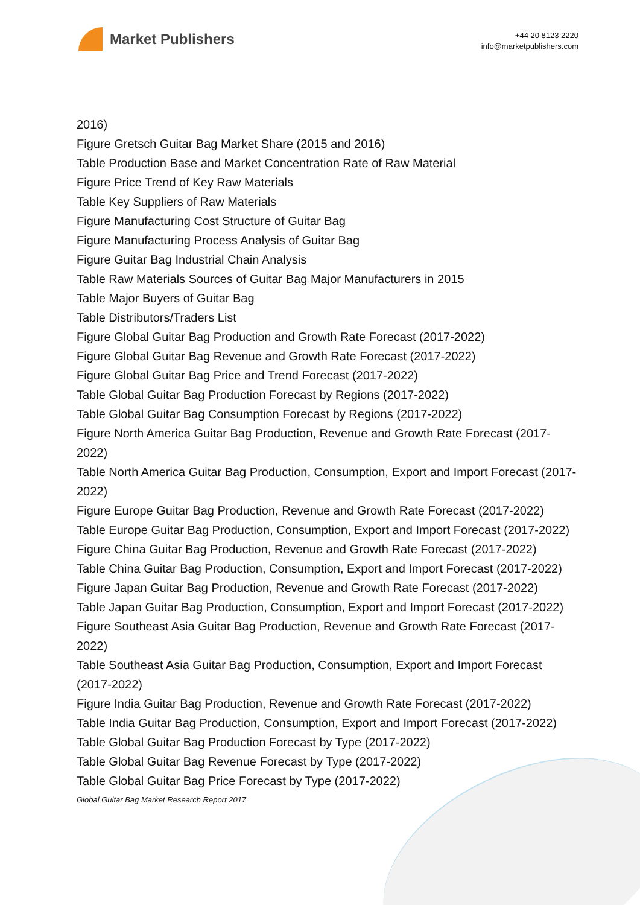Market Publishers
+44 20 8123 2220
info@marketpublishers.com
2016)
Figure Gretsch Guitar Bag Market Share (2015 and 2016)
Table Production Base and Market Concentration Rate of Raw Material
Figure Price Trend of Key Raw Materials
Table Key Suppliers of Raw Materials
Figure Manufacturing Cost Structure of Guitar Bag
Figure Manufacturing Process Analysis of Guitar Bag
Figure Guitar Bag Industrial Chain Analysis
Table Raw Materials Sources of Guitar Bag Major Manufacturers in 2015
Table Major Buyers of Guitar Bag
Table Distributors/Traders List
Figure Global Guitar Bag Production and Growth Rate Forecast (2017-2022)
Figure Global Guitar Bag Revenue and Growth Rate Forecast (2017-2022)
Figure Global Guitar Bag Price and Trend Forecast (2017-2022)
Table Global Guitar Bag Production Forecast by Regions (2017-2022)
Table Global Guitar Bag Consumption Forecast by Regions (2017-2022)
Figure North America Guitar Bag Production, Revenue and Growth Rate Forecast (2017-2022)
Table North America Guitar Bag Production, Consumption, Export and Import Forecast (2017-2022)
Figure Europe Guitar Bag Production, Revenue and Growth Rate Forecast (2017-2022)
Table Europe Guitar Bag Production, Consumption, Export and Import Forecast (2017-2022)
Figure China Guitar Bag Production, Revenue and Growth Rate Forecast (2017-2022)
Table China Guitar Bag Production, Consumption, Export and Import Forecast (2017-2022)
Figure Japan Guitar Bag Production, Revenue and Growth Rate Forecast (2017-2022)
Table Japan Guitar Bag Production, Consumption, Export and Import Forecast (2017-2022)
Figure Southeast Asia Guitar Bag Production, Revenue and Growth Rate Forecast (2017-2022)
Table Southeast Asia Guitar Bag Production, Consumption, Export and Import Forecast (2017-2022)
Figure India Guitar Bag Production, Revenue and Growth Rate Forecast (2017-2022)
Table India Guitar Bag Production, Consumption, Export and Import Forecast (2017-2022)
Table Global Guitar Bag Production Forecast by Type (2017-2022)
Table Global Guitar Bag Revenue Forecast by Type (2017-2022)
Table Global Guitar Bag Price Forecast by Type (2017-2022)
Global Guitar Bag Market Research Report 2017